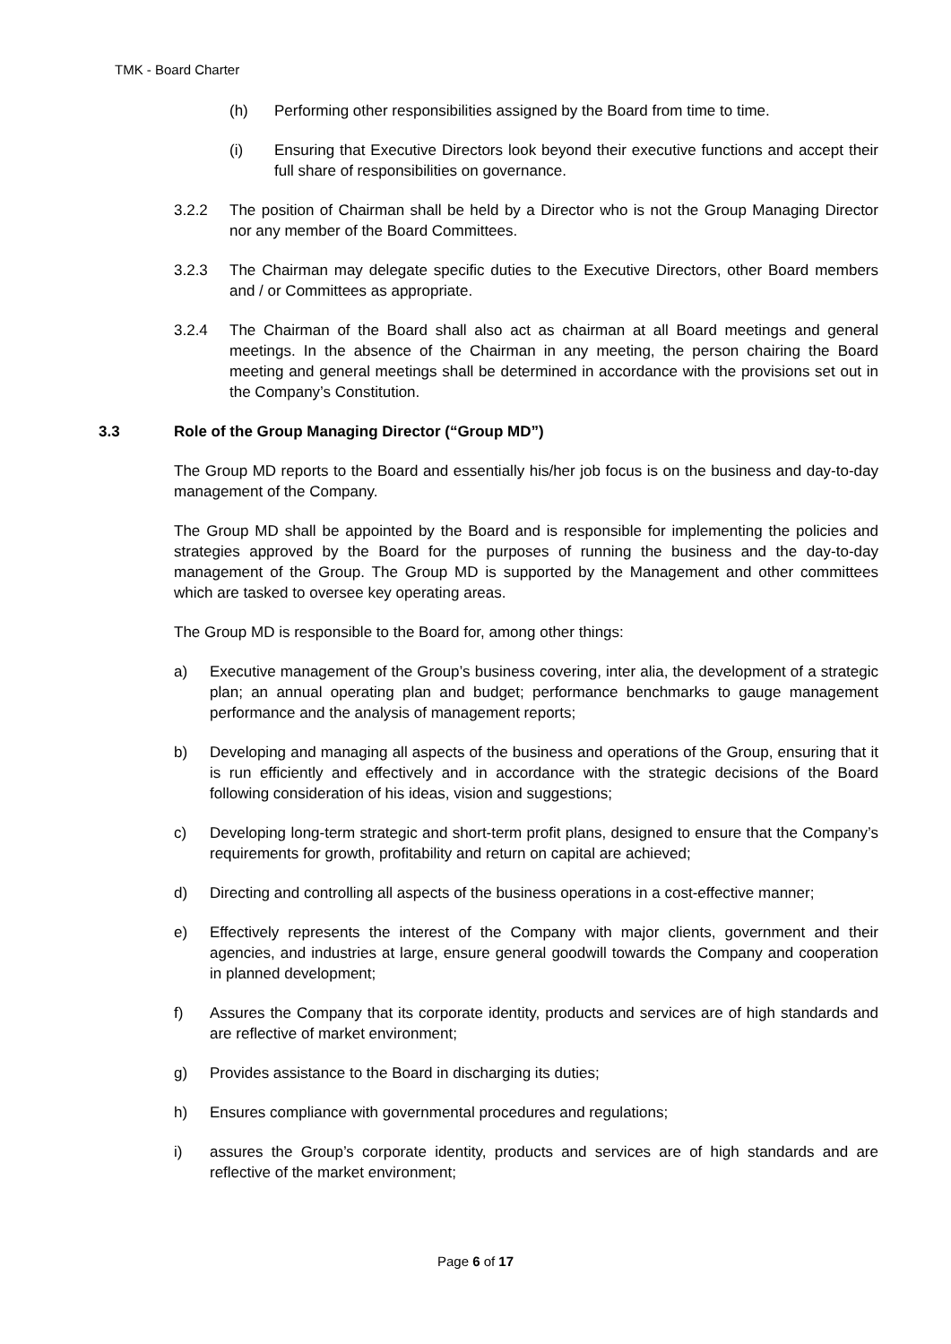TMK - Board Charter
(h) Performing other responsibilities assigned by the Board from time to time.
(i) Ensuring that Executive Directors look beyond their executive functions and accept their full share of responsibilities on governance.
3.2.2 The position of Chairman shall be held by a Director who is not the Group Managing Director nor any member of the Board Committees.
3.2.3 The Chairman may delegate specific duties to the Executive Directors, other Board members and / or Committees as appropriate.
3.2.4 The Chairman of the Board shall also act as chairman at all Board meetings and general meetings. In the absence of the Chairman in any meeting, the person chairing the Board meeting and general meetings shall be determined in accordance with the provisions set out in the Company’s Constitution.
3.3 Role of the Group Managing Director (“Group MD”)
The Group MD reports to the Board and essentially his/her job focus is on the business and day-to-day management of the Company.
The Group MD shall be appointed by the Board and is responsible for implementing the policies and strategies approved by the Board for the purposes of running the business and the day-to-day management of the Group. The Group MD is supported by the Management and other committees which are tasked to oversee key operating areas.
The Group MD is responsible to the Board for, among other things:
a) Executive management of the Group’s business covering, inter alia, the development of a strategic plan; an annual operating plan and budget; performance benchmarks to gauge management performance and the analysis of management reports;
b) Developing and managing all aspects of the business and operations of the Group, ensuring that it is run efficiently and effectively and in accordance with the strategic decisions of the Board following consideration of his ideas, vision and suggestions;
c) Developing long-term strategic and short-term profit plans, designed to ensure that the Company’s requirements for growth, profitability and return on capital are achieved;
d) Directing and controlling all aspects of the business operations in a cost-effective manner;
e) Effectively represents the interest of the Company with major clients, government and their agencies, and industries at large, ensure general goodwill towards the Company and cooperation in planned development;
f) Assures the Company that its corporate identity, products and services are of high standards and are reflective of market environment;
g) Provides assistance to the Board in discharging its duties;
h) Ensures compliance with governmental procedures and regulations;
i) assures the Group’s corporate identity, products and services are of high standards and are reflective of the market environment;
Page 6 of 17